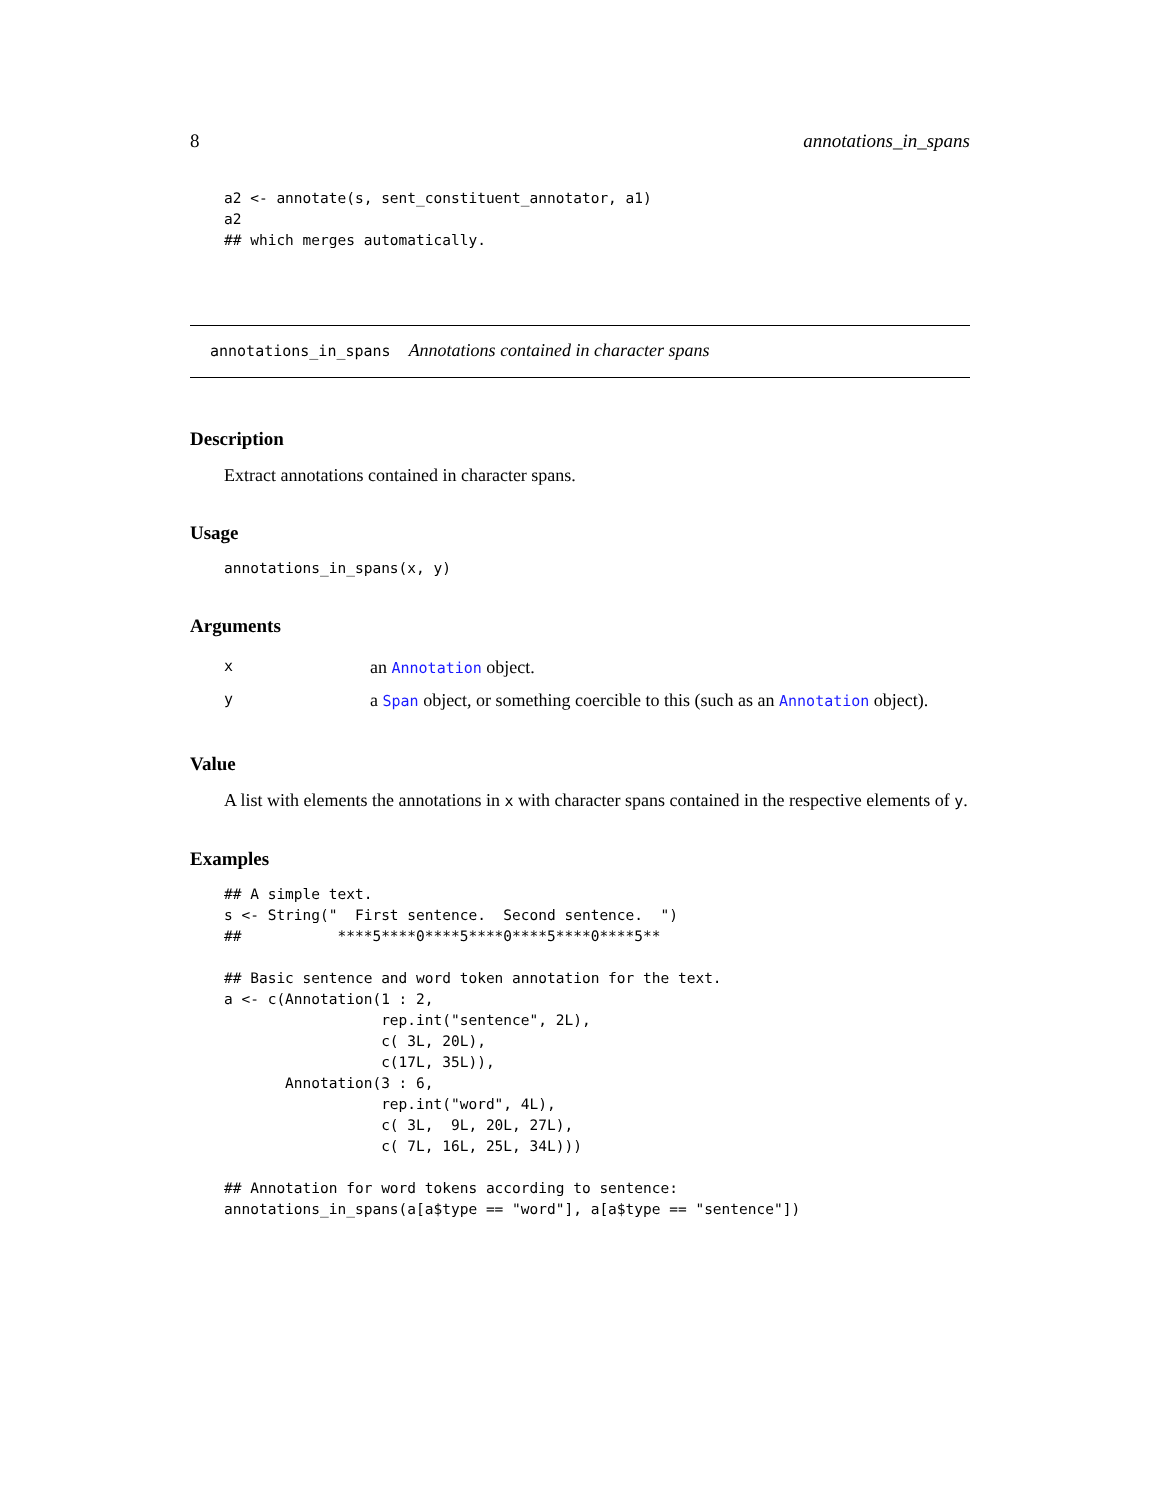8 annotations_in_spans
a2 <- annotate(s, sent_constituent_annotator, a1)
a2
## which merges automatically.
annotations_in_spans Annotations contained in character spans
Description
Extract annotations contained in character spans.
Usage
annotations_in_spans(x, y)
Arguments
| x | an Annotation object. |
| y | a Span object, or something coercible to this (such as an Annotation object). |
Value
A list with elements the annotations in x with character spans contained in the respective elements of y.
Examples
## A simple text.
s <- String("  First sentence.  Second sentence.  ")
##           ****5****0****5****0****5****0****5**

## Basic sentence and word token annotation for the text.
a <- c(Annotation(1 : 2,
                  rep.int("sentence", 2L),
                  c( 3L, 20L),
                  c(17L, 35L)),
       Annotation(3 : 6,
                  rep.int("word", 4L),
                  c( 3L,  9L, 20L, 27L),
                  c( 7L, 16L, 25L, 34L)))

## Annotation for word tokens according to sentence:
annotations_in_spans(a[a$type == "word"], a[a$type == "sentence"])